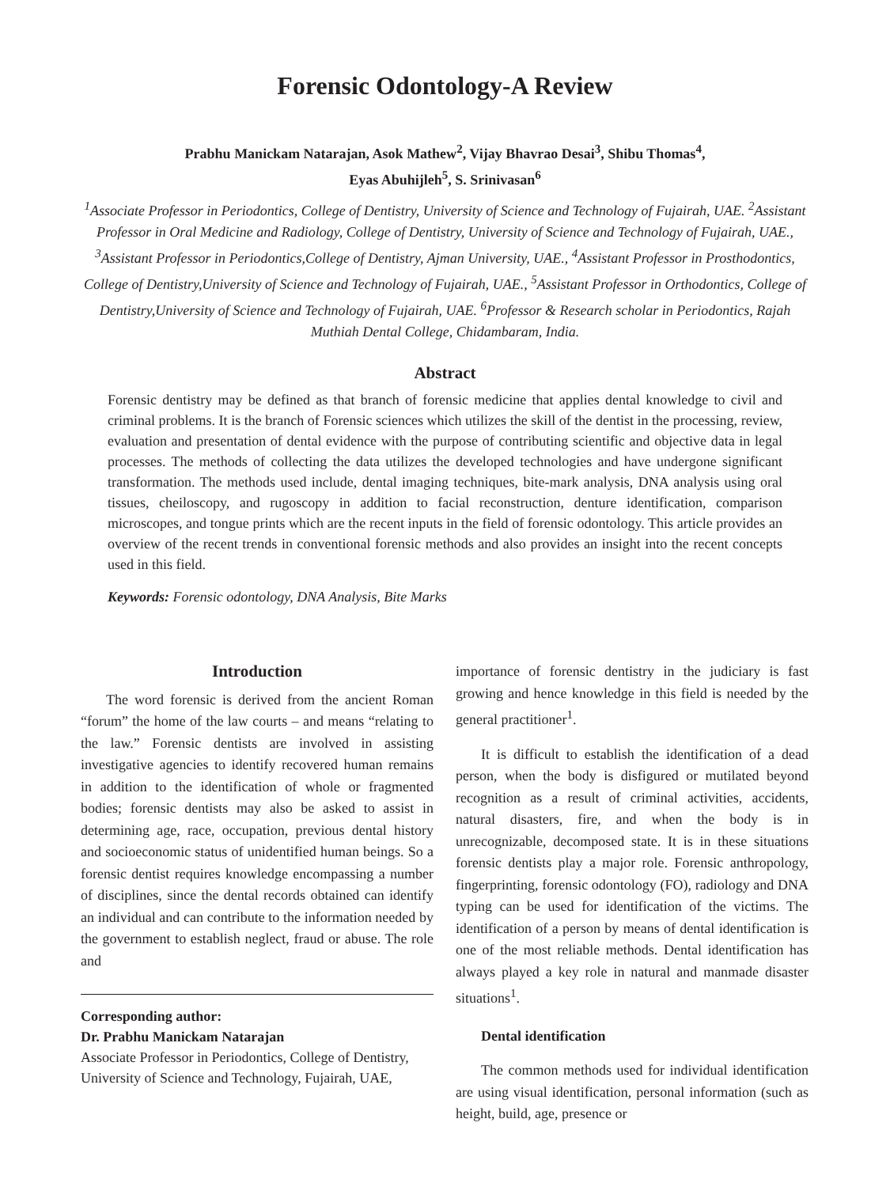Forensic Odontology-A Review
Prabhu Manickam Natarajan, Asok Mathew<sup>2</sup>, Vijay Bhavrao Desai<sup>3</sup>, Shibu Thomas<sup>4</sup>,
Eyas Abuhijleh<sup>5</sup>, S. Srinivasan<sup>6</sup>
<sup>1</sup> Associate Professor in Periodontics, College of Dentistry, University of Science and Technology of Fujairah, UAE. <sup>2</sup>Assistant Professor in Oral Medicine and Radiology, College of Dentistry, University of Science and Technology of Fujairah, UAE., <sup>3</sup>Assistant Professor in Periodontics,College of Dentistry, Ajman University, UAE., <sup>4</sup>Assistant Professor in Prosthodontics, College of Dentistry,University of Science and Technology of Fujairah, UAE., <sup>5</sup>Assistant Professor in Orthodontics, College of Dentistry,University of Science and Technology of Fujairah, UAE. <sup>6</sup>Professor & Research scholar in Periodontics, Rajah Muthiah Dental College, Chidambaram, India.
Abstract
Forensic dentistry may be defined as that branch of forensic medicine that applies dental knowledge to civil and criminal problems. It is the branch of Forensic sciences which utilizes the skill of the dentist in the processing, review, evaluation and presentation of dental evidence with the purpose of contributing scientific and objective data in legal processes. The methods of collecting the data utilizes the developed technologies and have undergone significant transformation. The methods used include, dental imaging techniques, bite-mark analysis, DNA analysis using oral tissues, cheiloscopy, and rugoscopy in addition to facial reconstruction, denture identification, comparison microscopes, and tongue prints which are the recent inputs in the field of forensic odontology. This article provides an overview of the recent trends in conventional forensic methods and also provides an insight into the recent concepts used in this field.
Keywords: Forensic odontology, DNA Analysis, Bite Marks
Introduction
The word forensic is derived from the ancient Roman “forum” the home of the law courts – and means “relating to the law.” Forensic dentists are involved in assisting investigative agencies to identify recovered human remains in addition to the identification of whole or fragmented bodies; forensic dentists may also be asked to assist in determining age, race, occupation, previous dental history and socioeconomic status of unidentified human beings. So a forensic dentist requires knowledge encompassing a number of disciplines, since the dental records obtained can identify an individual and can contribute to the information needed by the government to establish neglect, fraud or abuse. The role and
Corresponding author:
Dr. Prabhu Manickam Natarajan
Associate Professor in Periodontics, College of Dentistry, University of Science and Technology, Fujairah, UAE,
importance of forensic dentistry in the judiciary is fast growing and hence knowledge in this field is needed by the general practitioner<sup>1</sup>.
It is difficult to establish the identification of a dead person, when the body is disfigured or mutilated beyond recognition as a result of criminal activities, accidents, natural disasters, fire, and when the body is in unrecognizable, decomposed state. It is in these situations forensic dentists play a major role. Forensic anthropology, fingerprinting, forensic odontology (FO), radiology and DNA typing can be used for identification of the victims. The identification of a person by means of dental identification is one of the most reliable methods. Dental identification has always played a key role in natural and manmade disaster situations<sup>1</sup>.
Dental identification
The common methods used for individual identification are using visual identification, personal information (such as height, build, age, presence or